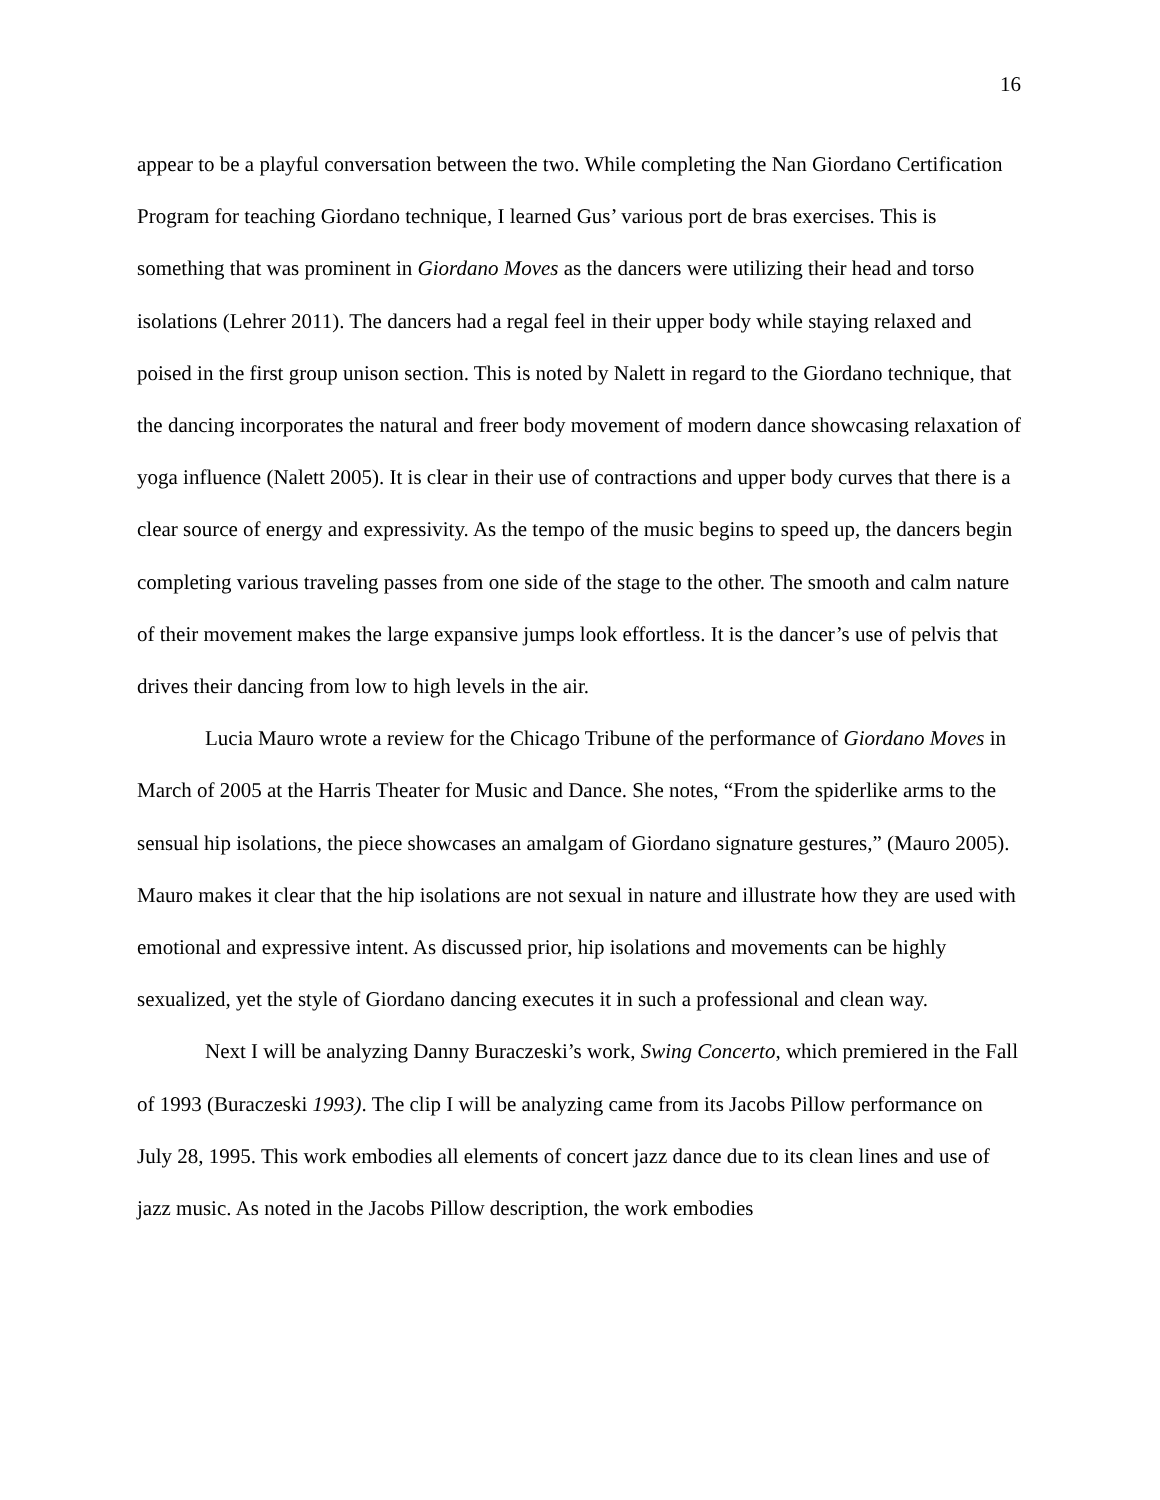16
appear to be a playful conversation between the two. While completing the Nan Giordano Certification Program for teaching Giordano technique, I learned Gus’ various port de bras exercises. This is something that was prominent in Giordano Moves as the dancers were utilizing their head and torso isolations (Lehrer 2011). The dancers had a regal feel in their upper body while staying relaxed and poised in the first group unison section. This is noted by Nalett in regard to the Giordano technique, that the dancing incorporates the natural and freer body movement of modern dance showcasing relaxation of yoga influence (Nalett 2005). It is clear in their use of contractions and upper body curves that there is a clear source of energy and expressivity. As the tempo of the music begins to speed up, the dancers begin completing various traveling passes from one side of the stage to the other. The smooth and calm nature of their movement makes the large expansive jumps look effortless. It is the dancer’s use of pelvis that drives their dancing from low to high levels in the air.
Lucia Mauro wrote a review for the Chicago Tribune of the performance of Giordano Moves in March of 2005 at the Harris Theater for Music and Dance. She notes, “From the spiderlike arms to the sensual hip isolations, the piece showcases an amalgam of Giordano signature gestures,” (Mauro 2005). Mauro makes it clear that the hip isolations are not sexual in nature and illustrate how they are used with emotional and expressive intent. As discussed prior, hip isolations and movements can be highly sexualized, yet the style of Giordano dancing executes it in such a professional and clean way.
Next I will be analyzing Danny Buraczeski’s work, Swing Concerto, which premiered in the Fall of 1993 (Buraczeski 1993). The clip I will be analyzing came from its Jacobs Pillow performance on July 28, 1995. This work embodies all elements of concert jazz dance due to its clean lines and use of jazz music. As noted in the Jacobs Pillow description, the work embodies